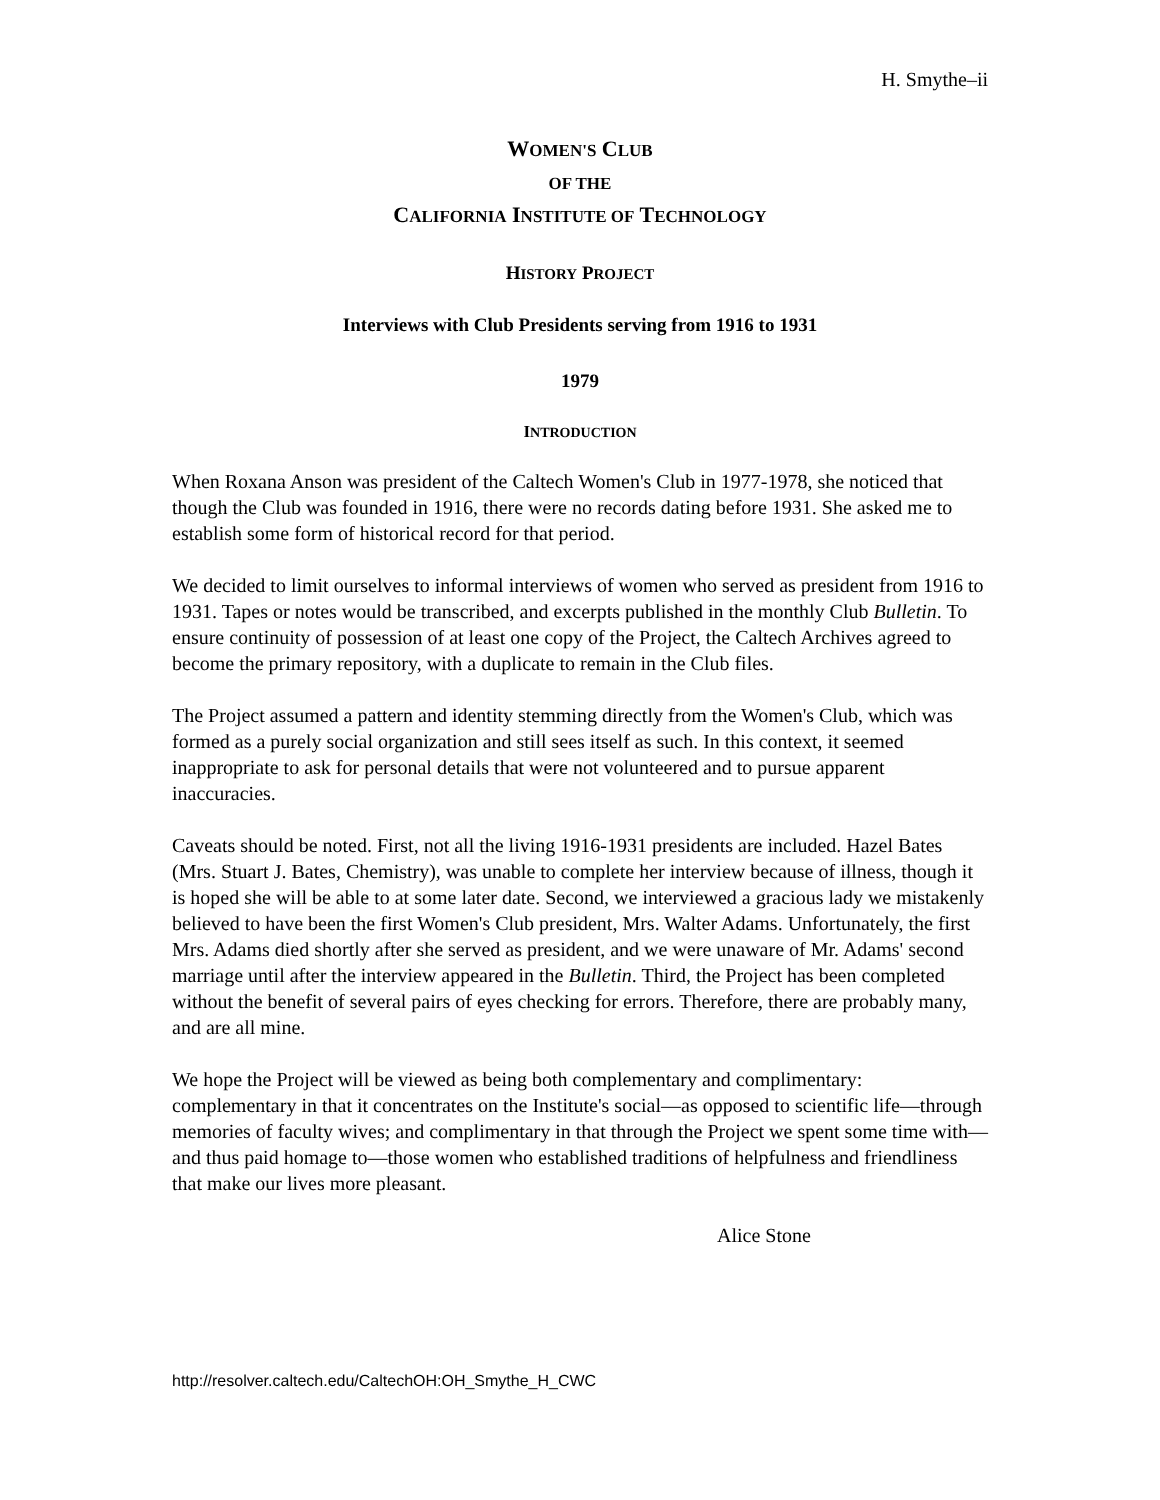H. Smythe–ii
WOMEN'S CLUB
OF THE
CALIFORNIA INSTITUTE OF TECHNOLOGY
HISTORY PROJECT
Interviews with Club Presidents serving from 1916 to 1931
1979
INTRODUCTION
When Roxana Anson was president of the Caltech Women's Club in 1977-1978, she noticed that though the Club was founded in 1916, there were no records dating before 1931. She asked me to establish some form of historical record for that period.
We decided to limit ourselves to informal interviews of women who served as president from 1916 to 1931. Tapes or notes would be transcribed, and excerpts published in the monthly Club Bulletin. To ensure continuity of possession of at least one copy of the Project, the Caltech Archives agreed to become the primary repository, with a duplicate to remain in the Club files.
The Project assumed a pattern and identity stemming directly from the Women's Club, which was formed as a purely social organization and still sees itself as such. In this context, it seemed inappropriate to ask for personal details that were not volunteered and to pursue apparent inaccuracies.
Caveats should be noted. First, not all the living 1916-1931 presidents are included. Hazel Bates (Mrs. Stuart J. Bates, Chemistry), was unable to complete her interview because of illness, though it is hoped she will be able to at some later date. Second, we interviewed a gracious lady we mistakenly believed to have been the first Women's Club president, Mrs. Walter Adams. Unfortunately, the first Mrs. Adams died shortly after she served as president, and we were unaware of Mr. Adams' second marriage until after the interview appeared in the Bulletin. Third, the Project has been completed without the benefit of several pairs of eyes checking for errors. Therefore, there are probably many, and are all mine.
We hope the Project will be viewed as being both complementary and complimentary: complementary in that it concentrates on the Institute's social—as opposed to scientific life—through memories of faculty wives; and complimentary in that through the Project we spent some time with—and thus paid homage to—those women who established traditions of helpfulness and friendliness that make our lives more pleasant.
Alice Stone
http://resolver.caltech.edu/CaltechOH:OH_Smythe_H_CWC